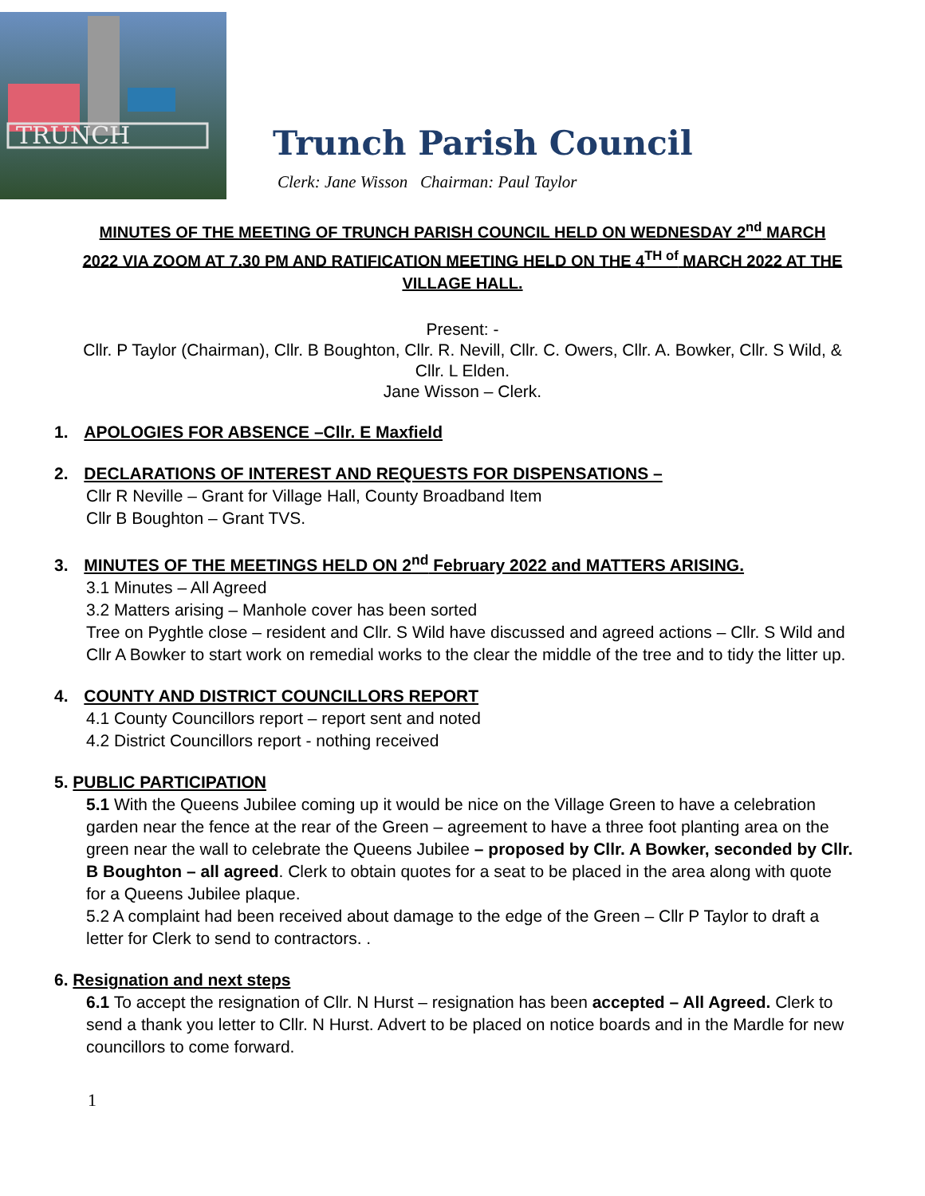TRUNCH
Trunch Parish Council
Clerk: Jane Wisson Chairman: Paul Taylor
MINUTES OF THE MEETING OF TRUNCH PARISH COUNCIL HELD ON WEDNESDAY 2<sup>nd</sup> MARCH 2022 VIA ZOOM AT 7.30 PM AND RATIFICATION MEETING HELD ON THE 4<sup>TH of</sup> MARCH 2022 AT THE VILLAGE HALL.
Present: -
Cllr. P Taylor (Chairman), Cllr. B Boughton, Cllr. R. Nevill, Cllr. C. Owers, Cllr. A. Bowker, Cllr. S Wild, & Cllr. L Elden.
Jane Wisson – Clerk.
1. APOLOGIES FOR ABSENCE –Cllr. E Maxfield
2. DECLARATIONS OF INTEREST AND REQUESTS FOR DISPENSATIONS –
Cllr R Neville – Grant for Village Hall, County Broadband Item
Cllr B Boughton – Grant TVS.
3. MINUTES OF THE MEETINGS HELD ON 2<sup>nd</sup> February 2022 and MATTERS ARISING.
3.1 Minutes – All Agreed
3.2 Matters arising – Manhole cover has been sorted
Tree on Pyghtle close – resident and Cllr. S Wild have discussed and agreed actions – Cllr. S Wild and Cllr A Bowker to start work on remedial works to the clear the middle of the tree and to tidy the litter up.
4. COUNTY AND DISTRICT COUNCILLORS REPORT
4.1 County Councillors report – report sent and noted
4.2 District Councillors report - nothing received
5. PUBLIC PARTICIPATION
5.1 With the Queens Jubilee coming up it would be nice on the Village Green to have a celebration garden near the fence at the rear of the Green – agreement to have a three foot planting area on the green near the wall to celebrate the Queens Jubilee – proposed by Cllr. A Bowker, seconded by Cllr. B Boughton – all agreed. Clerk to obtain quotes for a seat to be placed in the area along with quote for a Queens Jubilee plaque.
5.2 A complaint had been received about damage to the edge of the Green – Cllr P Taylor to draft a letter for Clerk to send to contractors. .
6. Resignation and next steps
6.1 To accept the resignation of Cllr. N Hurst – resignation has been accepted – All Agreed. Clerk to send a thank you letter to Cllr. N Hurst. Advert to be placed on notice boards and in the Mardle for new councillors to come forward.
1